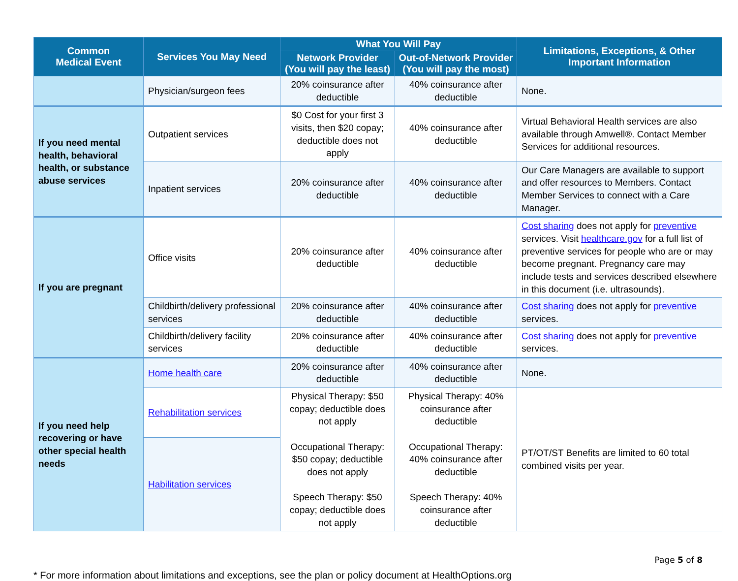| Common Medical Event | Services You May Need | What You Will Pay | | Limitations, Exceptions, & Other Important Information |
| --- | --- | --- | --- | --- |
| | | Network Provider (You will pay the least) | Out-of-Network Provider (You will pay the most) | |
| | Physician/surgeon fees | 20% coinsurance after deductible | 40% coinsurance after deductible | None. |
| If you need mental health, behavioral health, or substance abuse services | Outpatient services | $0 Cost for your first 3 visits, then $20 copay; deductible does not apply | 40% coinsurance after deductible | Virtual Behavioral Health services are also available through Amwell®. Contact Member Services for additional resources. |
| | Inpatient services | 20% coinsurance after deductible | 40% coinsurance after deductible | Our Care Managers are available to support and offer resources to Members. Contact Member Services to connect with a Care Manager. |
| If you are pregnant | Office visits | 20% coinsurance after deductible | 40% coinsurance after deductible | Cost sharing does not apply for preventive services. Visit healthcare.gov for a full list of preventive services for people who are or may become pregnant. Pregnancy care may include tests and services described elsewhere in this document (i.e. ultrasounds). |
| | Childbirth/delivery professional services | 20% coinsurance after deductible | 40% coinsurance after deductible | Cost sharing does not apply for preventive services. |
| | Childbirth/delivery facility services | 20% coinsurance after deductible | 40% coinsurance after deductible | Cost sharing does not apply for preventive services. |
| If you need help recovering or have other special health needs | Home health care | 20% coinsurance after deductible | 40% coinsurance after deductible | None. |
| | Rehabilitation services | Physical Therapy: $50 copay; deductible does not apply Occupational Therapy: $50 copay; deductible does not apply Speech Therapy: $50 copay; deductible does not apply | Physical Therapy: 40% coinsurance after deductible Occupational Therapy: 40% coinsurance after deductible Speech Therapy: 40% coinsurance after deductible | PT/OT/ST Benefits are limited to 60 total combined visits per year. |
| | Habilitation services | | | |
Page 5 of 8
* For more information about limitations and exceptions, see the plan or policy document at HealthOptions.org